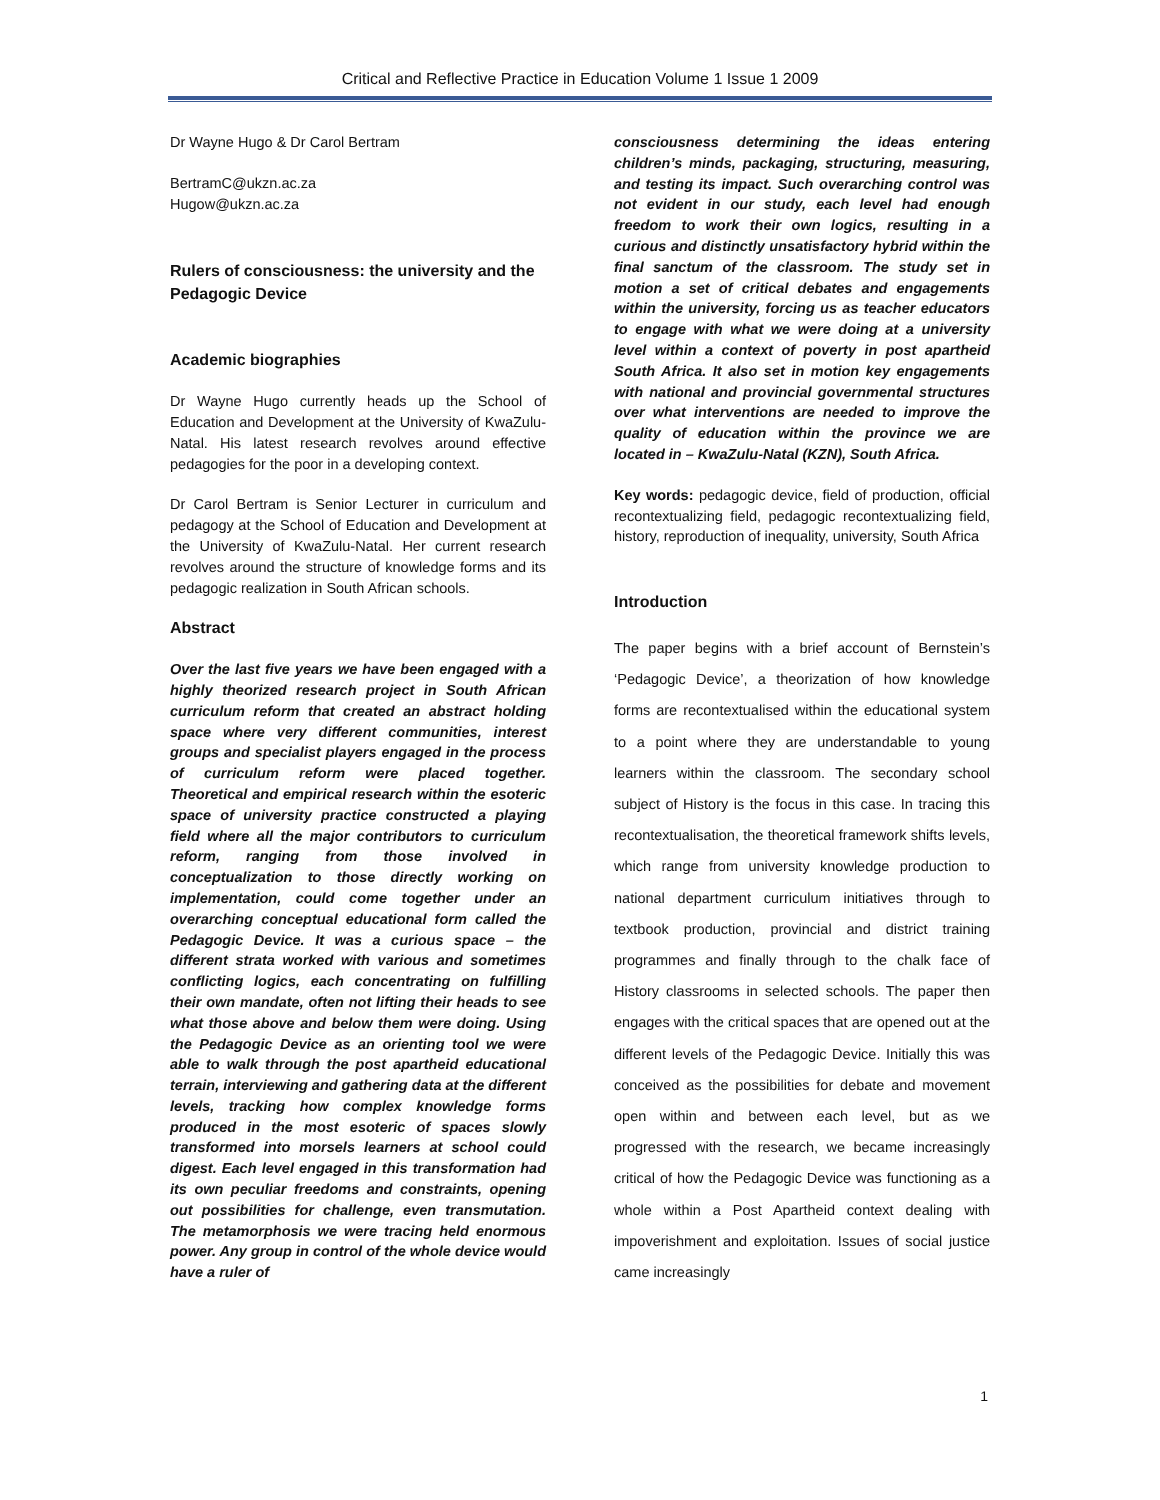Critical and Reflective Practice in Education Volume 1 Issue 1 2009
Dr Wayne Hugo & Dr Carol Bertram
BertramC@ukzn.ac.za
Hugow@ukzn.ac.za
Rulers of consciousness: the university and the Pedagogic Device
Academic biographies
Dr Wayne Hugo currently heads up the School of Education and Development at the University of KwaZulu-Natal. His latest research revolves around effective pedagogies for the poor in a developing context.
Dr Carol Bertram is Senior Lecturer in curriculum and pedagogy at the School of Education and Development at the University of KwaZulu-Natal. Her current research revolves around the structure of knowledge forms and its pedagogic realization in South African schools.
Abstract
Over the last five years we have been engaged with a highly theorized research project in South African curriculum reform that created an abstract holding space where very different communities, interest groups and specialist players engaged in the process of curriculum reform were placed together. Theoretical and empirical research within the esoteric space of university practice constructed a playing field where all the major contributors to curriculum reform, ranging from those involved in conceptualization to those directly working on implementation, could come together under an overarching conceptual educational form called the Pedagogic Device. It was a curious space – the different strata worked with various and sometimes conflicting logics, each concentrating on fulfilling their own mandate, often not lifting their heads to see what those above and below them were doing. Using the Pedagogic Device as an orienting tool we were able to walk through the post apartheid educational terrain, interviewing and gathering data at the different levels, tracking how complex knowledge forms produced in the most esoteric of spaces slowly transformed into morsels learners at school could digest. Each level engaged in this transformation had its own peculiar freedoms and constraints, opening out possibilities for challenge, even transmutation. The metamorphosis we were tracing held enormous power. Any group in control of the whole device would have a ruler of
consciousness determining the ideas entering children’s minds, packaging, structuring, measuring, and testing its impact. Such overarching control was not evident in our study, each level had enough freedom to work their own logics, resulting in a curious and distinctly unsatisfactory hybrid within the final sanctum of the classroom. The study set in motion a set of critical debates and engagements within the university, forcing us as teacher educators to engage with what we were doing at a university level within a context of poverty in post apartheid South Africa. It also set in motion key engagements with national and provincial governmental structures over what interventions are needed to improve the quality of education within the province we are located in – KwaZulu-Natal (KZN), South Africa.
Key words: pedagogic device, field of production, official recontextualizing field, pedagogic recontextualizing field, history, reproduction of inequality, university, South Africa
Introduction
The paper begins with a brief account of Bernstein’s ‘Pedagogic Device’, a theorization of how knowledge forms are recontextualised within the educational system to a point where they are understandable to young learners within the classroom. The secondary school subject of History is the focus in this case. In tracing this recontextualisation, the theoretical framework shifts levels, which range from university knowledge production to national department curriculum initiatives through to textbook production, provincial and district training programmes and finally through to the chalk face of History classrooms in selected schools. The paper then engages with the critical spaces that are opened out at the different levels of the Pedagogic Device. Initially this was conceived as the possibilities for debate and movement open within and between each level, but as we progressed with the research, we became increasingly critical of how the Pedagogic Device was functioning as a whole within a Post Apartheid context dealing with impoverishment and exploitation. Issues of social justice came increasingly
1